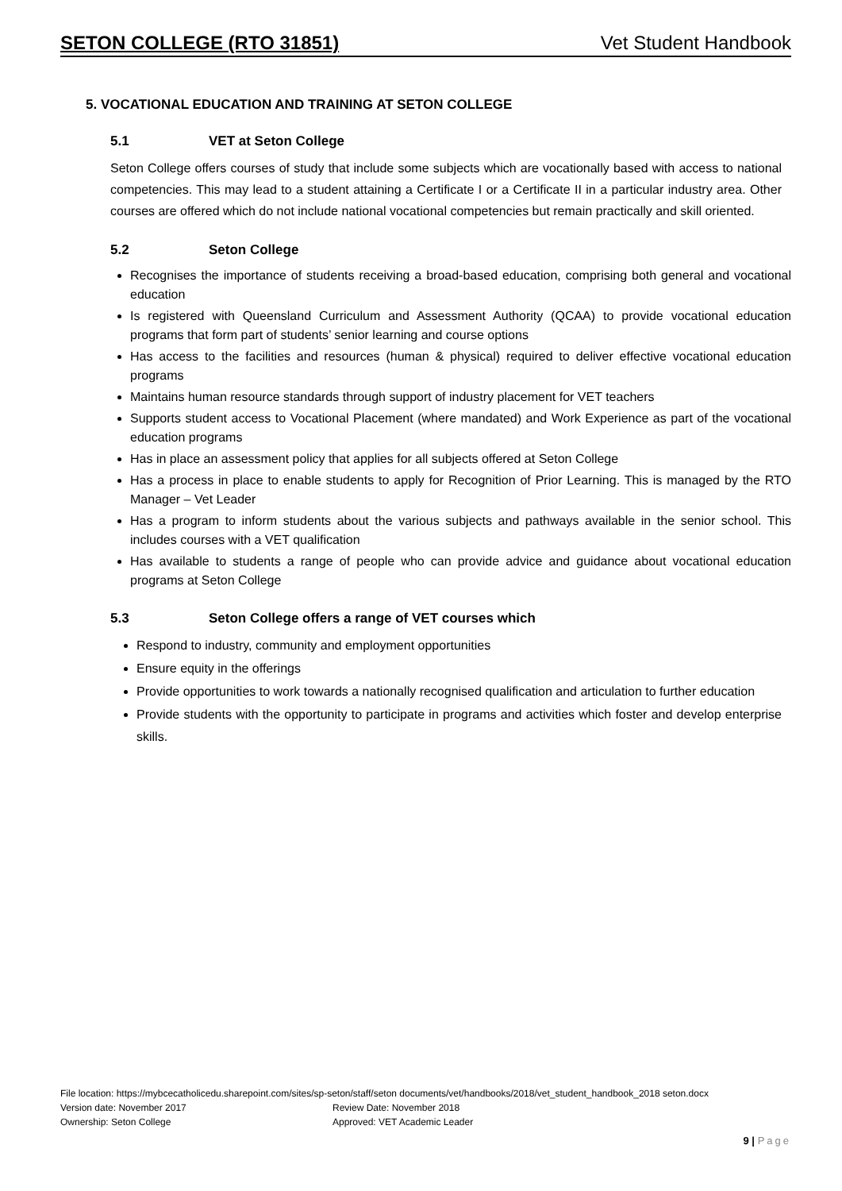SETON COLLEGE (RTO 31851) Vet Student Handbook
5. VOCATIONAL EDUCATION AND TRAINING AT SETON COLLEGE
5.1 VET at Seton College
Seton College offers courses of study that include some subjects which are vocationally based with access to national competencies. This may lead to a student attaining a Certificate I or a Certificate II in a particular industry area. Other courses are offered which do not include national vocational competencies but remain practically and skill oriented.
5.2 Seton College
Recognises the importance of students receiving a broad-based education, comprising both general and vocational education
Is registered with Queensland Curriculum and Assessment Authority (QCAA) to provide vocational education programs that form part of students’ senior learning and course options
Has access to the facilities and resources (human & physical) required to deliver effective vocational education programs
Maintains human resource standards through support of industry placement for VET teachers
Supports student access to Vocational Placement (where mandated) and Work Experience as part of the vocational education programs
Has in place an assessment policy that applies for all subjects offered at Seton College
Has a process in place to enable students to apply for Recognition of Prior Learning. This is managed by the RTO Manager – Vet Leader
Has a program to inform students about the various subjects and pathways available in the senior school. This includes courses with a VET qualification
Has available to students a range of people who can provide advice and guidance about vocational education programs at Seton College
5.3 Seton College offers a range of VET courses which
Respond to industry, community and employment opportunities
Ensure equity in the offerings
Provide opportunities to work towards a nationally recognised qualification and articulation to further education
Provide students with the opportunity to participate in programs and activities which foster and develop enterprise skills.
File location: https://mybcecatholicedu.sharepoint.com/sites/sp-seton/staff/seton documents/vet/handbooks/2018/vet_student_handbook_2018 seton.docx
Version date: November 2017 Review Date: November 2018
Ownership: Seton College Approved: VET Academic Leader
9 | Page